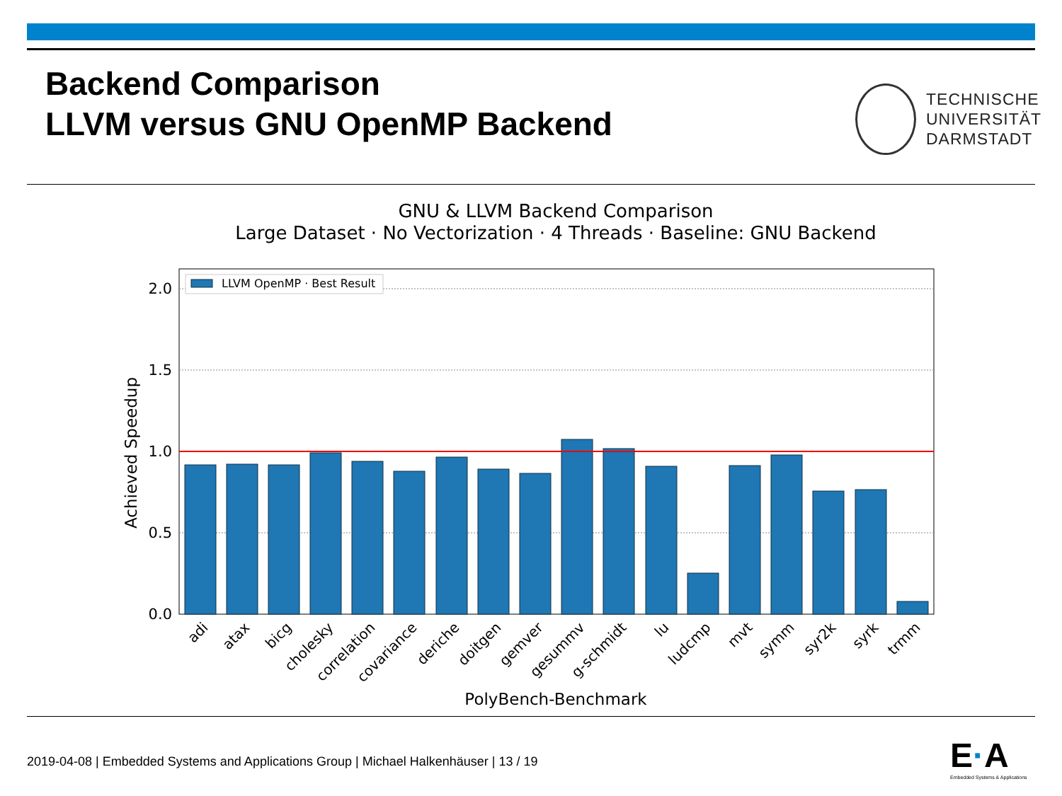Backend Comparison
LLVM versus GNU OpenMP Backend
TECHNISCHE
UNIVERSITÄT
DARMSTADT
GNU & LLVM Backend Comparison
Large Dataset · No Vectorization · 4 Threads · Baseline: GNU Backend
2.0
1.5
1.0
0.5
0.0
Achieved Speedup
LLVM OpenMP · Best Result
adi
atax
bicg
cholesky
correlation
covariance
deriche
doitgen
gemver
gesummv
g-schmidt
lu
ludcmp
mvt
symm
syr2k
syrk
trmm
PolyBench-Benchmark
2019-04-08 | Embedded Systems and Applications Group | Michael Halkenhäuser | 13 / 19
E·A
Embedded Systems & Applications